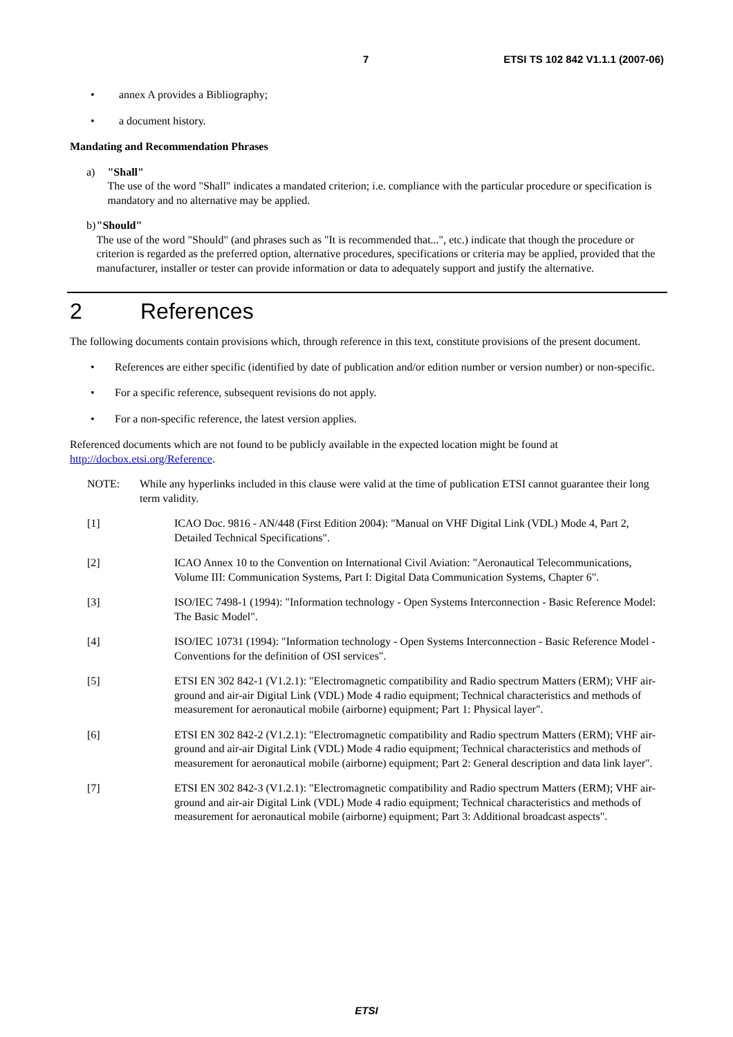7 ETSI TS 102 842 V1.1.1 (2007-06)
• annex A provides a Bibliography;
• a document history.
Mandating and Recommendation Phrases
a) "Shall"
The use of the word "Shall" indicates a mandated criterion; i.e. compliance with the particular procedure or specification is mandatory and no alternative may be applied.
b) "Should"
The use of the word "Should" (and phrases such as "It is recommended that...", etc.) indicate that though the procedure or criterion is regarded as the preferred option, alternative procedures, specifications or criteria may be applied, provided that the manufacturer, installer or tester can provide information or data to adequately support and justify the alternative.
2 References
The following documents contain provisions which, through reference in this text, constitute provisions of the present document.
• References are either specific (identified by date of publication and/or edition number or version number) or non-specific.
• For a specific reference, subsequent revisions do not apply.
• For a non-specific reference, the latest version applies.
Referenced documents which are not found to be publicly available in the expected location might be found at http://docbox.etsi.org/Reference.
NOTE: While any hyperlinks included in this clause were valid at the time of publication ETSI cannot guarantee their long term validity.
[1] ICAO Doc. 9816 - AN/448 (First Edition 2004): "Manual on VHF Digital Link (VDL) Mode 4, Part 2, Detailed Technical Specifications".
[2] ICAO Annex 10 to the Convention on International Civil Aviation: "Aeronautical Telecommunications, Volume III: Communication Systems, Part I: Digital Data Communication Systems, Chapter 6".
[3] ISO/IEC 7498-1 (1994): "Information technology - Open Systems Interconnection - Basic Reference Model: The Basic Model".
[4] ISO/IEC 10731 (1994): "Information technology - Open Systems Interconnection - Basic Reference Model - Conventions for the definition of OSI services".
[5] ETSI EN 302 842-1 (V1.2.1): "Electromagnetic compatibility and Radio spectrum Matters (ERM); VHF air-ground and air-air Digital Link (VDL) Mode 4 radio equipment; Technical characteristics and methods of measurement for aeronautical mobile (airborne) equipment; Part 1: Physical layer".
[6] ETSI EN 302 842-2 (V1.2.1): "Electromagnetic compatibility and Radio spectrum Matters (ERM); VHF air-ground and air-air Digital Link (VDL) Mode 4 radio equipment; Technical characteristics and methods of measurement for aeronautical mobile (airborne) equipment; Part 2: General description and data link layer".
[7] ETSI EN 302 842-3 (V1.2.1): "Electromagnetic compatibility and Radio spectrum Matters (ERM); VHF air-ground and air-air Digital Link (VDL) Mode 4 radio equipment; Technical characteristics and methods of measurement for aeronautical mobile (airborne) equipment; Part 3: Additional broadcast aspects".
ETSI